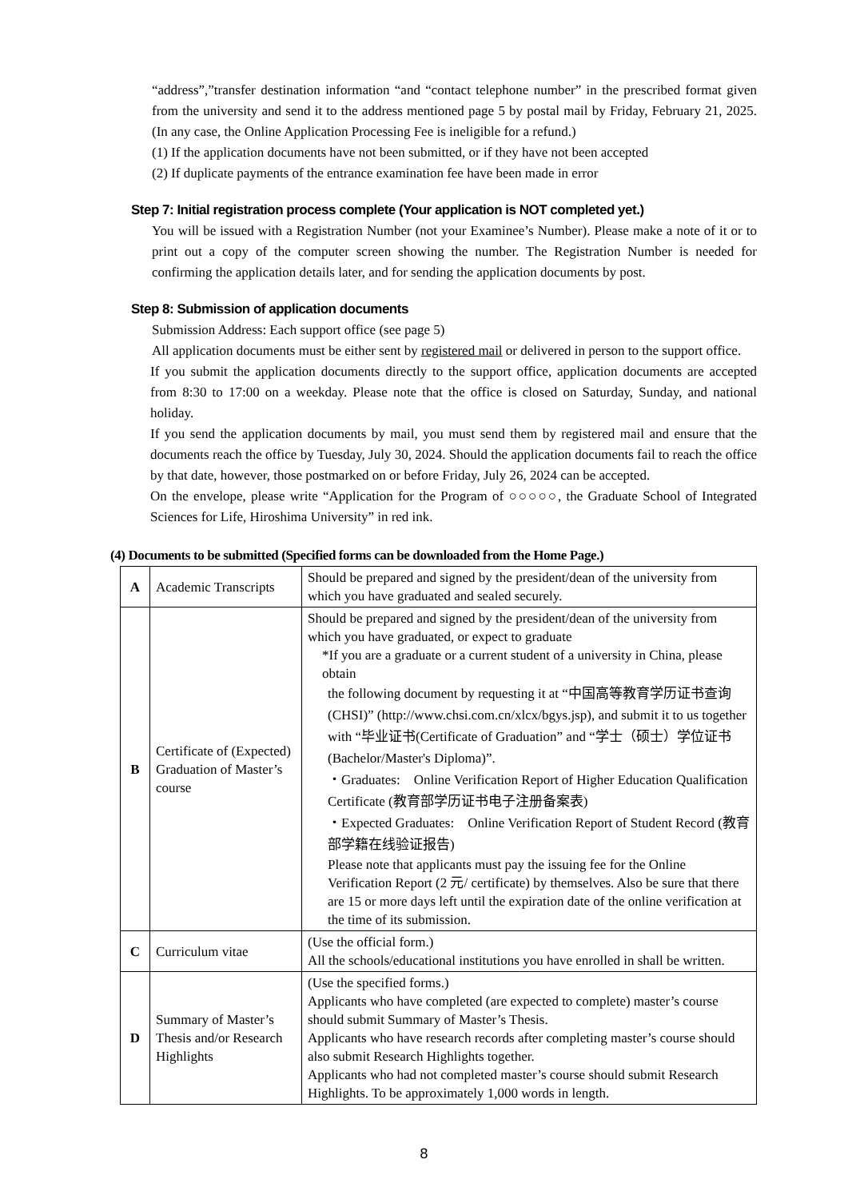“address”,”transfer destination information “and “contact telephone number” in the prescribed format given from the university and send it to the address mentioned page 5 by postal mail by Friday, February 21, 2025. (In any case, the Online Application Processing Fee is ineligible for a refund.)
(1) If the application documents have not been submitted, or if they have not been accepted
(2) If duplicate payments of the entrance examination fee have been made in error
Step 7: Initial registration process complete (Your application is NOT completed yet.)
You will be issued with a Registration Number (not your Examinee’s Number). Please make a note of it or to print out a copy of the computer screen showing the number. The Registration Number is needed for confirming the application details later, and for sending the application documents by post.
Step 8: Submission of application documents
Submission Address: Each support office (see page 5)
All application documents must be either sent by registered mail or delivered in person to the support office.
If you submit the application documents directly to the support office, application documents are accepted from 8:30 to 17:00 on a weekday. Please note that the office is closed on Saturday, Sunday, and national holiday.
If you send the application documents by mail, you must send them by registered mail and ensure that the documents reach the office by Tuesday, July 30, 2024. Should the application documents fail to reach the office by that date, however, those postmarked on or before Friday, July 26, 2024 can be accepted.
On the envelope, please write “Application for the Program of ○○○○○, the Graduate School of Integrated Sciences for Life, Hiroshima University” in red ink.
(4) Documents to be submitted (Specified forms can be downloaded from the Home Page.)
| A | Academic Transcripts | Should be prepared and signed by the president/dean of the university from which you have graduated and sealed securely. |
| B | Certificate of (Expected) Graduation of Master’s course | Should be prepared and signed by the president/dean of the university from which you have graduated, or expect to graduate *If you are a graduate or a current student of a university in China, please obtain the following document by requesting it at “中国高等教育学历证书查询 (CHSI)” (http://www.chsi.com.cn/xlcx/bgys.jsp), and submit it to us together with “毕业证书(Certificate of Graduation” and “学士（硕士）学位证书 (Bachelor/Master's Diploma)”. ・Graduates: Online Verification Report of Higher Education Qualification Certificate (教育部学历证书电子注册备案表) ・Expected Graduates: Online Verification Report of Student Record (教育部学籍在线验证报告) Please note that applicants must pay the issuing fee for the Online Verification Report (2 元/ certificate) by themselves. Also be sure that there are 15 or more days left until the expiration date of the online verification at the time of its submission. |
| C | Curriculum vitae | (Use the official form.) All the schools/educational institutions you have enrolled in shall be written. |
| D | Summary of Master’s Thesis and/or Research Highlights | (Use the specified forms.) Applicants who have completed (are expected to complete) master’s course should submit Summary of Master’s Thesis. Applicants who have research records after completing master’s course should also submit Research Highlights together. Applicants who had not completed master’s course should submit Research Highlights. To be approximately 1,000 words in length. |
8